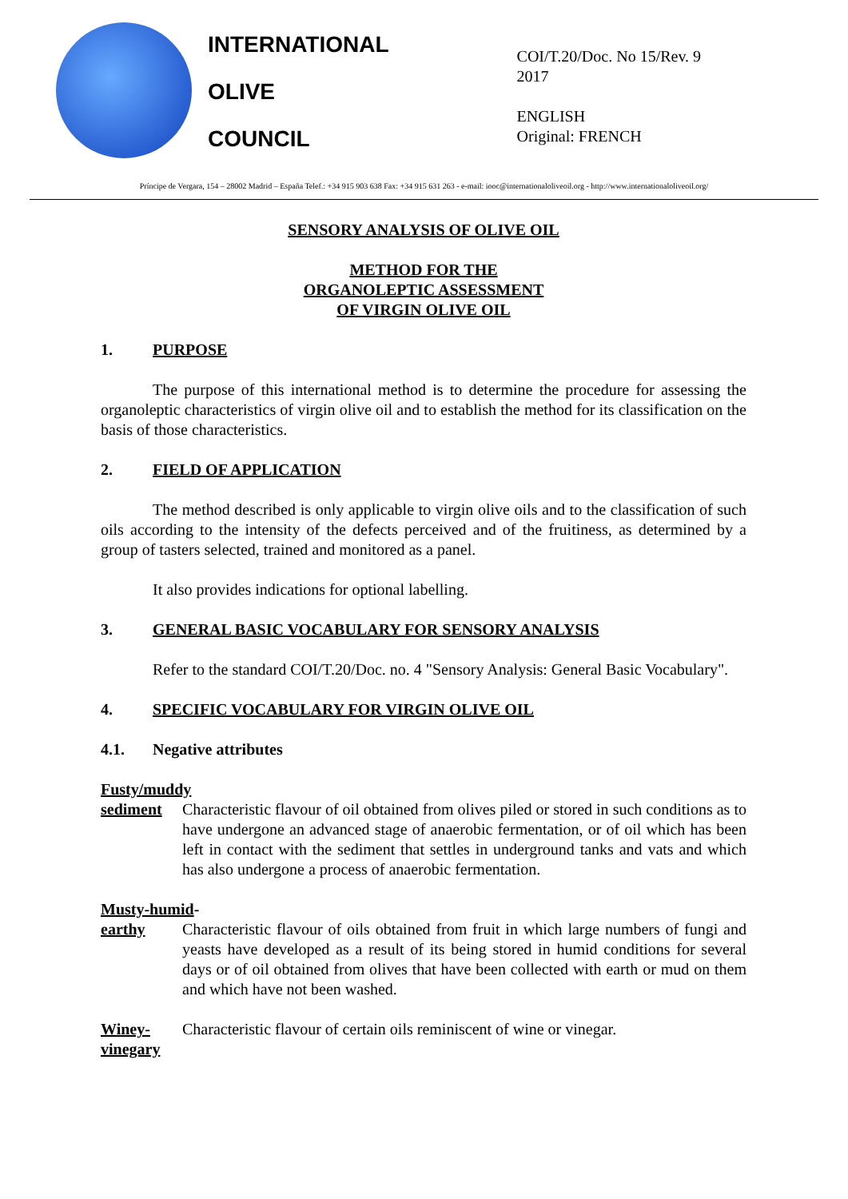INTERNATIONAL
OLIVE
COUNCIL
COI/T.20/Doc. No 15/Rev. 9
2017
ENGLISH
Original: FRENCH
Príncipe de Vergara, 154 – 28002 Madrid – España Telef.: +34 915 903 638 Fax: +34 915 631 263 - e-mail: iooc@internationaloliveoil.org - http://www.internationaloliveoil.org/
SENSORY ANALYSIS OF OLIVE OIL
METHOD FOR THE
ORGANOLEPTIC ASSESSMENT
OF VIRGIN OLIVE OIL
1. PURPOSE
The purpose of this international method is to determine the procedure for assessing the organoleptic characteristics of virgin olive oil and to establish the method for its classification on the basis of those characteristics.
2. FIELD OF APPLICATION
The method described is only applicable to virgin olive oils and to the classification of such oils according to the intensity of the defects perceived and of the fruitiness, as determined by a group of tasters selected, trained and monitored as a panel.
It also provides indications for optional labelling.
3. GENERAL BASIC VOCABULARY FOR SENSORY ANALYSIS
Refer to the standard COI/T.20/Doc. no. 4 "Sensory Analysis: General Basic Vocabulary".
4. SPECIFIC VOCABULARY FOR VIRGIN OLIVE OIL
4.1. Negative attributes
Fusty/muddy
sediment Characteristic flavour of oil obtained from olives piled or stored in such conditions as to have undergone an advanced stage of anaerobic fermentation, or of oil which has been left in contact with the sediment that settles in underground tanks and vats and which has also undergone a process of anaerobic fermentation.
Musty-humid-
earthy Characteristic flavour of oils obtained from fruit in which large numbers of fungi and yeasts have developed as a result of its being stored in humid conditions for several days or of oil obtained from olives that have been collected with earth or mud on them and which have not been washed.
Winey-
vinegary
Characteristic flavour of certain oils reminiscent of wine or vinegar.